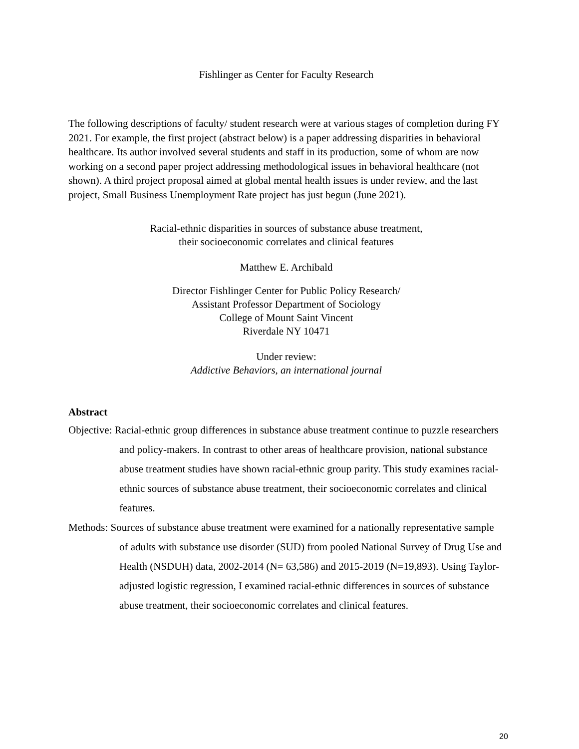Fishlinger as Center for Faculty Research
The following descriptions of faculty/ student research were at various stages of completion during FY 2021. For example, the first project (abstract below) is a paper addressing disparities in behavioral healthcare. Its author involved several students and staff in its production, some of whom are now working on a second paper project addressing methodological issues in behavioral healthcare (not shown). A third project proposal aimed at global mental health issues is under review, and the last project, Small Business Unemployment Rate project has just begun (June 2021).
Racial-ethnic disparities in sources of substance abuse treatment,
their socioeconomic correlates and clinical features
Matthew E. Archibald
Director Fishlinger Center for Public Policy Research/
Assistant Professor Department of Sociology
College of Mount Saint Vincent
Riverdale NY 10471
Under review:
Addictive Behaviors, an international journal
Abstract
Objective: Racial-ethnic group differences in substance abuse treatment continue to puzzle researchers and policy-makers. In contrast to other areas of healthcare provision, national substance abuse treatment studies have shown racial-ethnic group parity. This study examines racial-ethnic sources of substance abuse treatment, their socioeconomic correlates and clinical features.
Methods: Sources of substance abuse treatment were examined for a nationally representative sample of adults with substance use disorder (SUD) from pooled National Survey of Drug Use and Health (NSDUH) data, 2002-2014 (N= 63,586) and 2015-2019 (N=19,893). Using Taylor-adjusted logistic regression, I examined racial-ethnic differences in sources of substance abuse treatment, their socioeconomic correlates and clinical features.
20